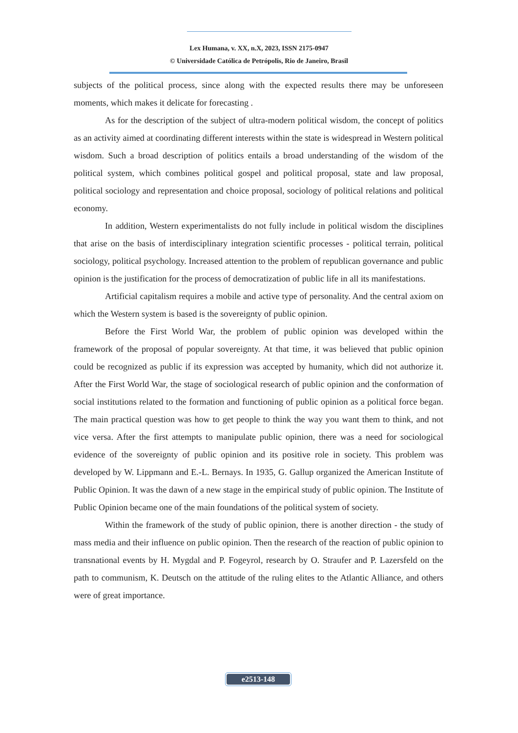Lex Humana, v. XX, n.X, 2023, ISSN 2175-0947
© Universidade Católica de Petrópolis, Rio de Janeiro, Brasil
subjects of the political process, since along with the expected results there may be unforeseen moments, which makes it delicate for forecasting .
As for the description of the subject of ultra-modern political wisdom, the concept of politics as an activity aimed at coordinating different interests within the state is widespread in Western political wisdom. Such a broad description of politics entails a broad understanding of the wisdom of the political system, which combines political gospel and political proposal, state and law proposal, political sociology and representation and choice proposal, sociology of political relations and political economy.
In addition, Western experimentalists do not fully include in political wisdom the disciplines that arise on the basis of interdisciplinary integration scientific processes - political terrain, political sociology, political psychology. Increased attention to the problem of republican governance and public opinion is the justification for the process of democratization of public life in all its manifestations.
Artificial capitalism requires a mobile and active type of personality. And the central axiom on which the Western system is based is the sovereignty of public opinion.
Before the First World War, the problem of public opinion was developed within the framework of the proposal of popular sovereignty. At that time, it was believed that public opinion could be recognized as public if its expression was accepted by humanity, which did not authorize it. After the First World War, the stage of sociological research of public opinion and the conformation of social institutions related to the formation and functioning of public opinion as a political force began. The main practical question was how to get people to think the way you want them to think, and not vice versa. After the first attempts to manipulate public opinion, there was a need for sociological evidence of the sovereignty of public opinion and its positive role in society. This problem was developed by W. Lippmann and E.-L. Bernays. In 1935, G. Gallup organized the American Institute of Public Opinion. It was the dawn of a new stage in the empirical study of public opinion. The Institute of Public Opinion became one of the main foundations of the political system of society.
Within the framework of the study of public opinion, there is another direction - the study of mass media and their influence on public opinion. Then the research of the reaction of public opinion to transnational events by H. Mygdal and P. Fogeyrol, research by O. Straufer and P. Lazersfeld on the path to communism, K. Deutsch on the attitude of the ruling elites to the Atlantic Alliance, and others were of great importance.
e2513-148